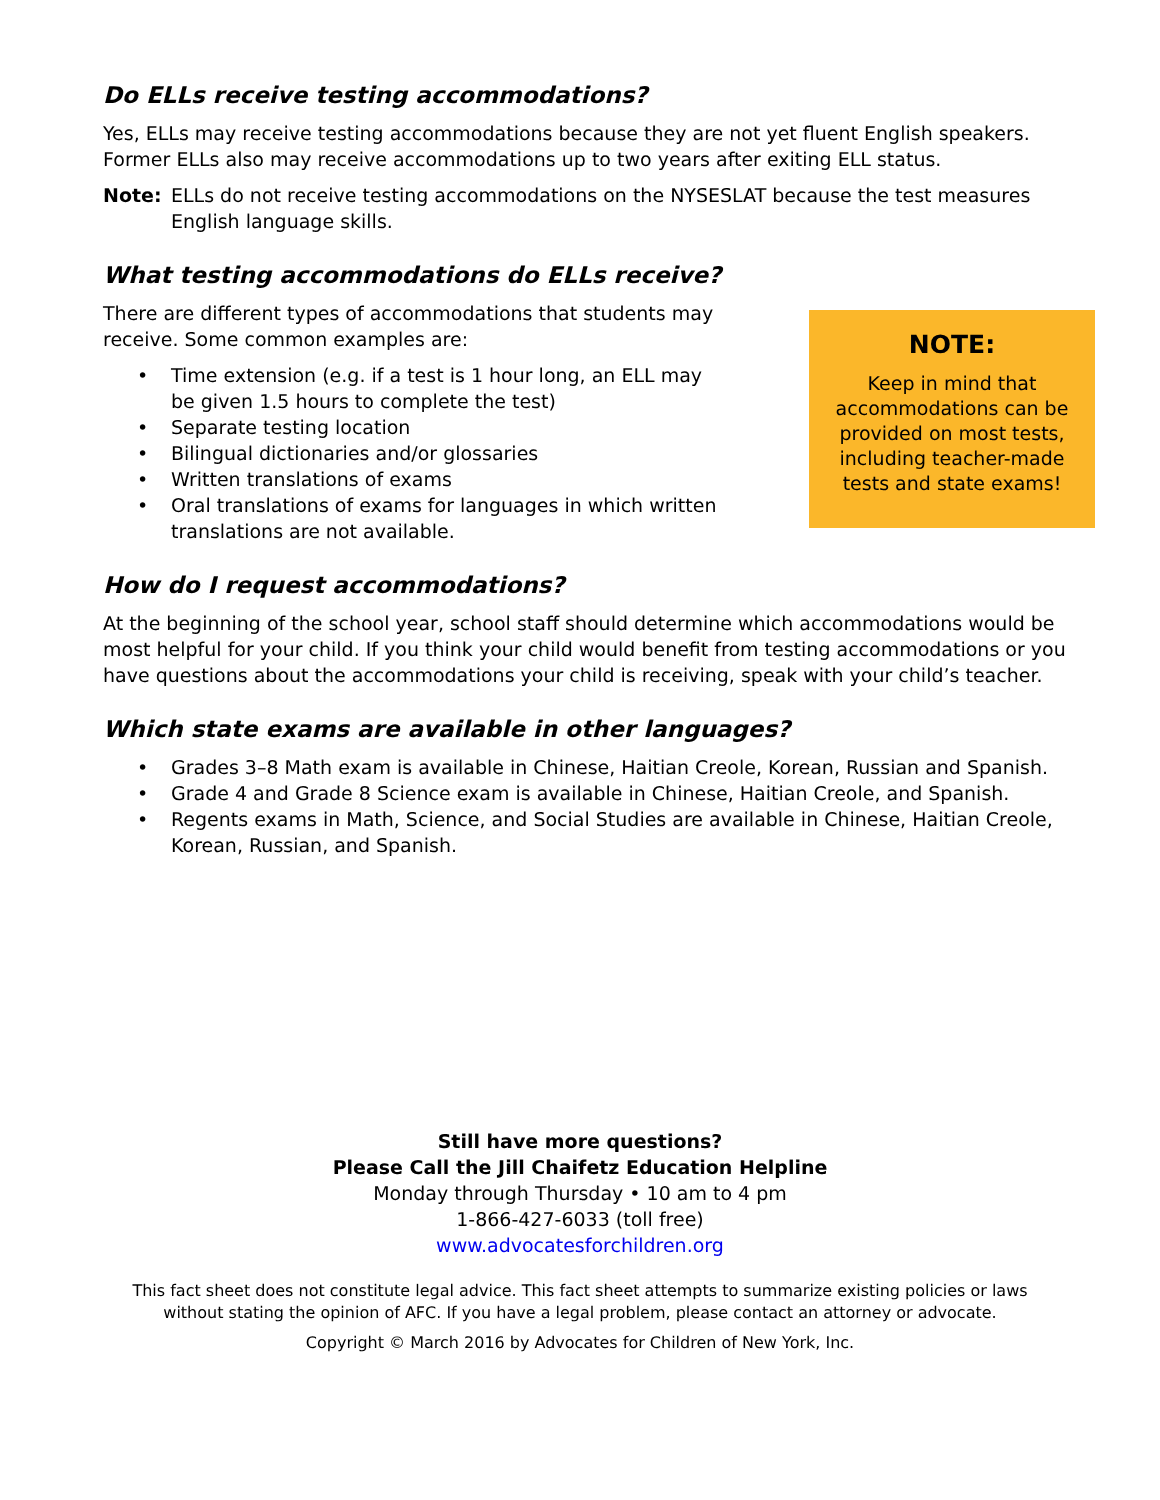Do ELLs receive testing accommodations?
Yes, ELLs may receive testing accommodations because they are not yet fluent English speakers. Former ELLs also may receive accommodations up to two years after exiting ELL status.
Note: ELLs do not receive testing accommodations on the NYSESLAT because the test measures English language skills.
What testing accommodations do ELLs receive?
There are different types of accommodations that students may receive. Some common examples are:
Time extension (e.g. if a test is 1 hour long, an ELL may be given 1.5 hours to complete the test)
Separate testing location
Bilingual dictionaries and/or glossaries
Written translations of exams
Oral translations of exams for languages in which written translations are not available.
NOTE:
Keep in mind that accommodations can be provided on most tests, including teacher-made tests and state exams!
How do I request accommodations?
At the beginning of the school year, school staff should determine which accommodations would be most helpful for your child. If you think your child would benefit from testing accommodations or you have questions about the accommodations your child is receiving, speak with your child’s teacher.
Which state exams are available in other languages?
Grades 3–8 Math exam is available in Chinese, Haitian Creole, Korean, Russian and Spanish.
Grade 4 and Grade 8 Science exam is available in Chinese, Haitian Creole, and Spanish.
Regents exams in Math, Science, and Social Studies are available in Chinese, Haitian Creole, Korean, Russian, and Spanish.
Still have more questions?
Please Call the Jill Chaifetz Education Helpline
Monday through Thursday • 10 am to 4 pm
1-866-427-6033 (toll free)
www.advocatesforchildren.org
This fact sheet does not constitute legal advice. This fact sheet attempts to summarize existing policies or laws
without stating the opinion of AFC. If you have a legal problem, please contact an attorney or advocate.
Copyright © March 2016 by Advocates for Children of New York, Inc.